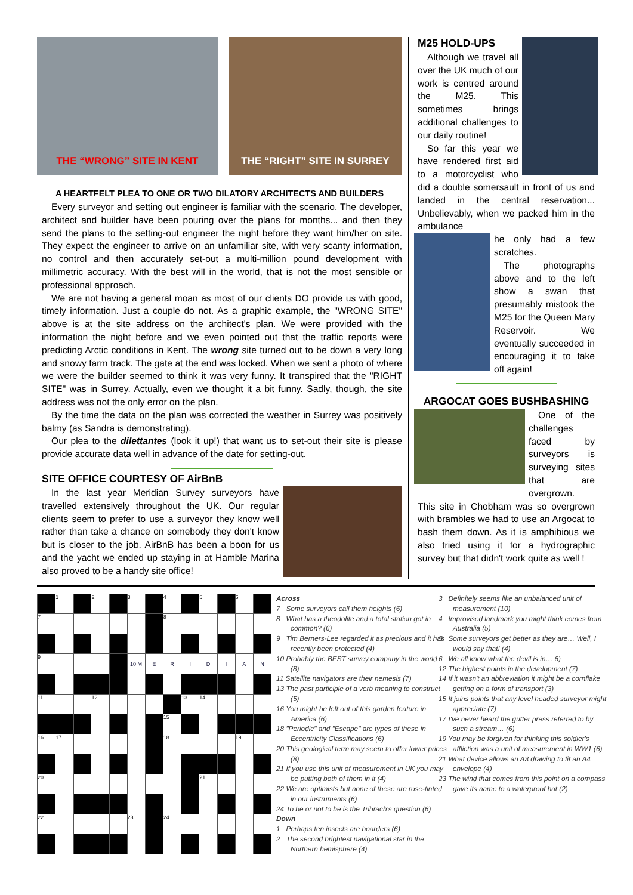THE “WRONG” SITE IN KENT THE “RIGHT” SITE IN SURREY
A HEARTFELT PLEA TO ONE OR TWO DILATORY ARCHITECTS AND BUILDERS
Every surveyor and setting out engineer is familiar with the scenario. The developer, architect and builder have been pouring over the plans for months... and then they send the plans to the setting-out engineer the night before they want him/her on site. They expect the engineer to arrive on an unfamiliar site, with very scanty information, no control and then accurately set-out a multi-million pound development with millimetric accuracy. With the best will in the world, that is not the most sensible or professional approach.
We are not having a general moan as most of our clients DO provide us with good, timely information. Just a couple do not. As a graphic example, the "WRONG SITE" above is at the site address on the architect's plan. We were provided with the information the night before and we even pointed out that the traffic reports were predicting Arctic conditions in Kent. The wrong site turned out to be down a very long and snowy farm track. The gate at the end was locked. When we sent a photo of where we were the builder seemed to think it was very funny. It transpired that the "RIGHT SITE" was in Surrey. Actually, even we thought it a bit funny. Sadly, though, the site address was not the only error on the plan.
By the time the data on the plan was corrected the weather in Surrey was positively balmy (as Sandra is demonstrating).
Our plea to the dilettantes (look it up!) that want us to set-out their site is please provide accurate data well in advance of the date for setting-out.
SITE OFFICE COURTESY OF AirBnB
In the last year Meridian Survey surveyors have travelled extensively throughout the UK. Our regular clients seem to prefer to use a surveyor they know well rather than take a chance on somebody they don't know but is closer to the job. AirBnB has been a boon for us and the yacht we ended up staying in at Hamble Marina also proved to be a handy site office!
M25 HOLD-UPS
Although we travel all over the UK much of our work is centred around the M25. This sometimes brings additional challenges to our daily routine!
So far this year we have rendered first aid to a motorcyclist who did a double somersault in front of us and landed in the central reservation... Unbelievably, when we packed him in the ambulance
he only had a few scratches.
The photographs above and to the left show a swan that presumably mistook the M25 for the Queen Mary Reservoir. We eventually succeeded in encouraging it to take off again!
ARGOCAT GOES BUSHBASHING
One of the challenges faced by surveyors is surveying sites that are overgrown.
This site in Chobham was so overgrown with brambles we had to use an Argocat to bash them down. As it is amphibious we also tried using it for a hydrographic survey but that didn't work quite as well !
| | 1 | | 2 | | 3 | | 4 | | 5 | | 6 | |
| 7 | | | | | | | 8 | | | | | |
| 9 | | | | | 10 M | E | R | I | D | I | A | N |
| 11 | | | 12 | | | | | 13 | 14 | | | |
| | | | | | | | 15 | | | | | |
| 16 | 17 | | | | | | 18 | | | | 19 | |
| 20 | | | | | | | | | 21 | | | |
| 22 | | | | | 23 | | 24 | | | | | |
Across
7 Some surveyors call them heights (6)
8 What has a theodolite and a total station got in common? (6)
9 Tim Berners-Lee regarded it as precious and it has recently been protected (4)
10 Probably the BEST survey company in the world (8)
11 Satellite navigators are their nemesis (7)
13 The past participle of a verb meaning to construct (5)
16 You might be left out of this garden feature in America (6)
18 "Periodic" and "Escape" are types of these in Eccentricity Classifications (6)
20 This geological term may seem to offer lower prices (8)
21 If you use this unit of measurement in UK you may be putting both of them in it (4)
22 We are optimists but none of these are rose-tinted in our instruments (6)
24 To be or not to be is the Tribrach's question (6)
Down
1 Perhaps ten insects are boarders (6)
2 The second brightest navigational star in the Northern hemisphere (4)
3 Definitely seems like an unbalanced unit of measurement (10)
4 Improvised landmark you might think comes from Australia (5)
5 Some surveyors get better as they are… Well, I would say that! (4)
6 We all know what the devil is in… 6)
12 The highest points in the development (7)
14 If it wasn't an abbreviation it might be a cornflake getting on a form of transport (3)
15 It joins points that any level headed surveyor might appreciate (7)
17 I've never heard the gutter press referred to by such a stream… (6)
19 You may be forgiven for thinking this soldier's affliction was a unit of measurement in WW1 (6)
21 What device allows an A3 drawing to fit an A4 envelope (4)
23 The wind that comes from this point on a compass gave its name to a waterproof hat (2)